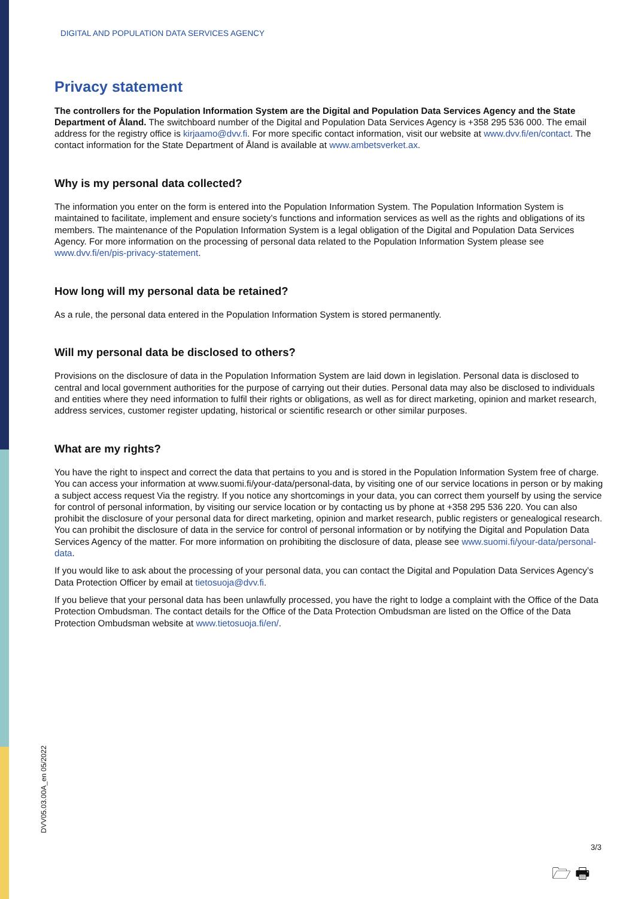DIGITAL AND POPULATION DATA SERVICES AGENCY
Privacy statement
The controllers for the Population Information System are the Digital and Population Data Services Agency and the State Department of Åland. The switchboard number of the Digital and Population Data Services Agency is +358 295 536 000. The email address for the registry office is kirjaamo@dvv.fi. For more specific contact information, visit our website at www.dvv.fi/en/contact. The contact information for the State Department of Åland is available at www.ambetsverket.ax.
Why is my personal data collected?
The information you enter on the form is entered into the Population Information System. The Population Information System is maintained to facilitate, implement and ensure society’s functions and information services as well as the rights and obligations of its members. The maintenance of the Population Information System is a legal obligation of the Digital and Population Data Services Agency. For more information on the processing of personal data related to the Population Information System please see www.dvv.fi/en/pis-privacy-statement.
How long will my personal data be retained?
As a rule, the personal data entered in the Population Information System is stored permanently.
Will my personal data be disclosed to others?
Provisions on the disclosure of data in the Population Information System are laid down in legislation. Personal data is disclosed to central and local government authorities for the purpose of carrying out their duties. Personal data may also be disclosed to individuals and entities where they need information to fulfil their rights or obligations, as well as for direct marketing, opinion and market research, address services, customer register updating, historical or scientific research or other similar purposes.
What are my rights?
You have the right to inspect and correct the data that pertains to you and is stored in the Population Information System free of charge. You can access your information at www.suomi.fi/your-data/personal-data, by visiting one of our service locations in person or by making a subject access request Via the registry. If you notice any shortcomings in your data, you can correct them yourself by using the service for control of personal information, by visiting our service location or by contacting us by phone at +358 295 536 220. You can also prohibit the disclosure of your personal data for direct marketing, opinion and market research, public registers or genealogical research. You can prohibit the disclosure of data in the service for control of personal information or by notifying the Digital and Population Data Services Agency of the matter. For more information on prohibiting the disclosure of data, please see www.suomi.fi/your-data/personal-data.
If you would like to ask about the processing of your personal data, you can contact the Digital and Population Data Services Agency’s Data Protection Officer by email at tietosuoja@dvv.fi.
If you believe that your personal data has been unlawfully processed, you have the right to lodge a complaint with the Office of the Data Protection Ombudsman. The contact details for the Office of the Data Protection Ombudsman are listed on the Office of the Data Protection Ombudsman website at www.tietosuoja.fi/en/.
DVV05.03.00A_en 05/2022
3/3
🗁 🖶